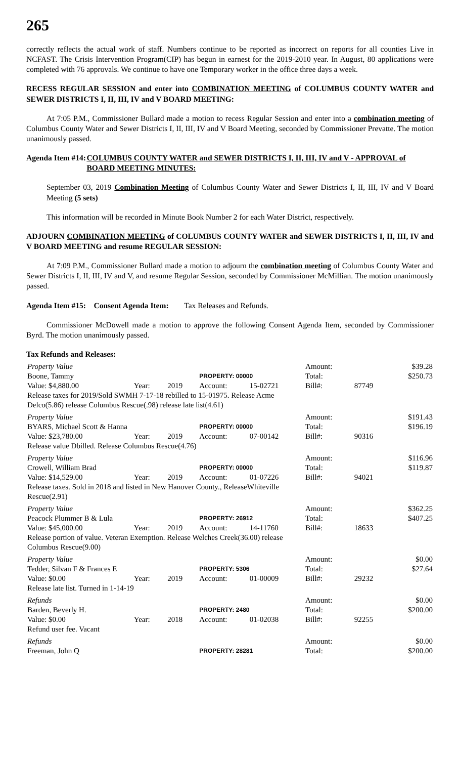265
correctly reflects the actual work of staff. Numbers continue to be reported as incorrect on reports for all counties Live in NCFAST. The Crisis Intervention Program(CIP) has begun in earnest for the 2019-2010 year. In August, 80 applications were completed with 76 approvals. We continue to have one Temporary worker in the office three days a week.
RECESS REGULAR SESSION and enter into COMBINATION MEETING of COLUMBUS COUNTY WATER and SEWER DISTRICTS I, II, III, IV and V BOARD MEETING:
At 7:05 P.M., Commissioner Bullard made a motion to recess Regular Session and enter into a combination meeting of Columbus County Water and Sewer Districts I, II, III, IV and V Board Meeting, seconded by Commissioner Prevatte. The motion unanimously passed.
Agenda Item #14:
COLUMBUS COUNTY WATER and SEWER DISTRICTS I, II, III, IV and V - APPROVAL of BOARD MEETING MINUTES:
September 03, 2019 Combination Meeting of Columbus County Water and Sewer Districts I, II, III, IV and V Board Meeting (5 sets)
This information will be recorded in Minute Book Number 2 for each Water District, respectively.
ADJOURN COMBINATION MEETING of COLUMBUS COUNTY WATER and SEWER DISTRICTS I, II, III, IV and V BOARD MEETING and resume REGULAR SESSION:
At 7:09 P.M., Commissioner Bullard made a motion to adjourn the combination meeting of Columbus County Water and Sewer Districts I, II, III, IV and V, and resume Regular Session, seconded by Commissioner McMillian. The motion unanimously passed.
Agenda Item #15: Consent Agenda Item: Tax Releases and Refunds.
Commissioner McDowell made a motion to approve the following Consent Agenda Item, seconded by Commissioner Byrd. The motion unanimously passed.
Tax Refunds and Releases:
| Property Value | | | | | | Amount: | | $39.28 |
| Boone, Tammy | | | PROPERTY: 00000 | | | Total: | | $250.73 |
| Value: $4,880.00 | Year: | 2019 | Account: | 15-02721 | | Bill#: | 87749 | |
| Release taxes for 2019/Sold SWMH 7-17-18 rebilled to 15-01975. Release Acme | | | | | | | | |
| Delco(5.86) release Columbus Rescue(.98) release late list(4.61) | | | | | | | | |
| Property Value | | | | | | Amount: | | $191.43 |
| BYARS, Michael Scott & Hanna | | | PROPERTY: 00000 | | | Total: | | $196.19 |
| Value: $23,780.00 | Year: | 2019 | Account: | 07-00142 | | Bill#: | 90316 | |
| Release value Dbilled. Release Columbus Rescue(4.76) | | | | | | | | |
| Property Value | | | | | | Amount: | | $116.96 |
| Crowell, William Brad | | | PROPERTY: 00000 | | | Total: | | $119.87 |
| Value: $14,529.00 | Year: | 2019 | Account: | 01-07226 | | Bill#: | 94021 | |
| Release taxes. Sold in 2018 and listed in New Hanover County., ReleaseWhiteville | | | | | | | | |
| Rescue(2.91) | | | | | | | | |
| Property Value | | | | | | Amount: | | $362.25 |
| Peacock Plummer B & Lula | | | PROPERTY: 26912 | | | Total: | | $407.25 |
| Value: $45,000.00 | Year: | 2019 | Account: | 14-11760 | | Bill#: | 18633 | |
| Release portion of value. Veteran Exemption. Release Welches Creek(36.00) release | | | | | | | | |
| Columbus Rescue(9.00) | | | | | | | | |
| Property Value | | | | | | Amount: | | $0.00 |
| Tedder, Silvan F & Frances E | | | PROPERTY: 5306 | | | Total: | | $27.64 |
| Value: $0.00 | Year: | 2019 | Account: | 01-00009 | | Bill#: | 29232 | |
| Release late list. Turned in 1-14-19 | | | | | | | | |
| Refunds | | | | | | Amount: | | $0.00 |
| Barden, Beverly H. | | | PROPERTY: 2480 | | | Total: | | $200.00 |
| Value: $0.00 | Year: | 2018 | Account: | 01-02038 | | Bill#: | 92255 | |
| Refund user fee. Vacant | | | | | | | | |
| Refunds | | | | | | Amount: | | $0.00 |
| Freeman, John Q | | | PROPERTY: 28281 | | | Total: | | $200.00 |